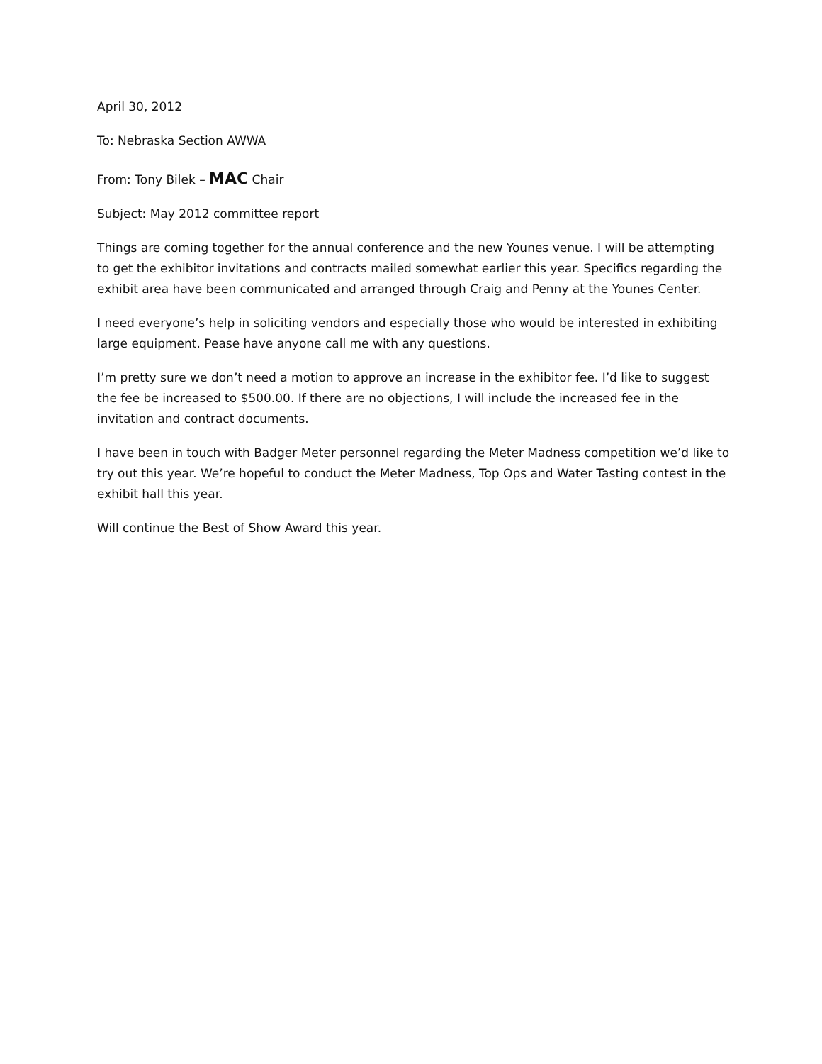April 30, 2012
To: Nebraska Section AWWA
From: Tony Bilek – MAC Chair
Subject: May 2012 committee report
Things are coming together for the annual conference and the new Younes venue. I will be attempting to get the exhibitor invitations and contracts mailed somewhat earlier this year. Specifics regarding the exhibit area have been communicated and arranged through Craig and Penny at the Younes Center.
I need everyone’s help in soliciting vendors and especially those who would be interested in exhibiting large equipment. Pease have anyone call me with any questions.
I’m pretty sure we don’t need a motion to approve an increase in the exhibitor fee. I’d like to suggest the fee be increased to $500.00. If there are no objections, I will include the increased fee in the invitation and contract documents.
I have been in touch with Badger Meter personnel regarding the Meter Madness competition we’d like to try out this year. We’re hopeful to conduct the Meter Madness, Top Ops and Water Tasting contest in the exhibit hall this year.
Will continue the Best of Show Award this year.